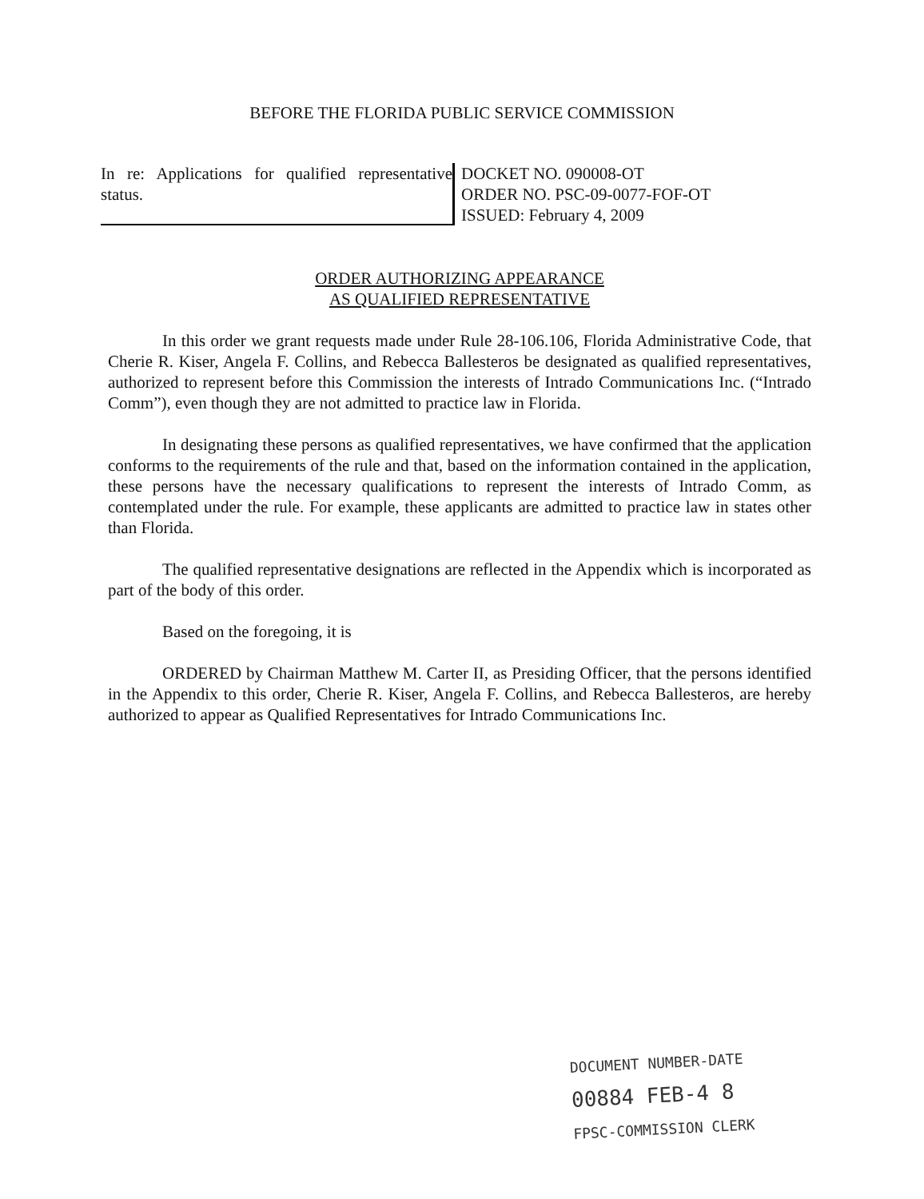BEFORE THE FLORIDA PUBLIC SERVICE COMMISSION
In re: Applications for qualified representative status.
DOCKET NO. 090008-OT
ORDER NO. PSC-09-0077-FOF-OT
ISSUED: February 4, 2009
ORDER AUTHORIZING APPEARANCE
AS QUALIFIED REPRESENTATIVE
In this order we grant requests made under Rule 28-106.106, Florida Administrative Code, that Cherie R. Kiser, Angela F. Collins, and Rebecca Ballesteros be designated as qualified representatives, authorized to represent before this Commission the interests of Intrado Communications Inc. (“Intrado Comm”), even though they are not admitted to practice law in Florida.
In designating these persons as qualified representatives, we have confirmed that the application conforms to the requirements of the rule and that, based on the information contained in the application, these persons have the necessary qualifications to represent the interests of Intrado Comm, as contemplated under the rule. For example, these applicants are admitted to practice law in states other than Florida.
The qualified representative designations are reflected in the Appendix which is incorporated as part of the body of this order.
Based on the foregoing, it is
ORDERED by Chairman Matthew M. Carter II, as Presiding Officer, that the persons identified in the Appendix to this order, Cherie R. Kiser, Angela F. Collins, and Rebecca Ballesteros, are hereby authorized to appear as Qualified Representatives for Intrado Communications Inc.
DOCUMENT NUMBER-DATE
00884 FEB-4 8
FPSC-COMMISSION CLERK